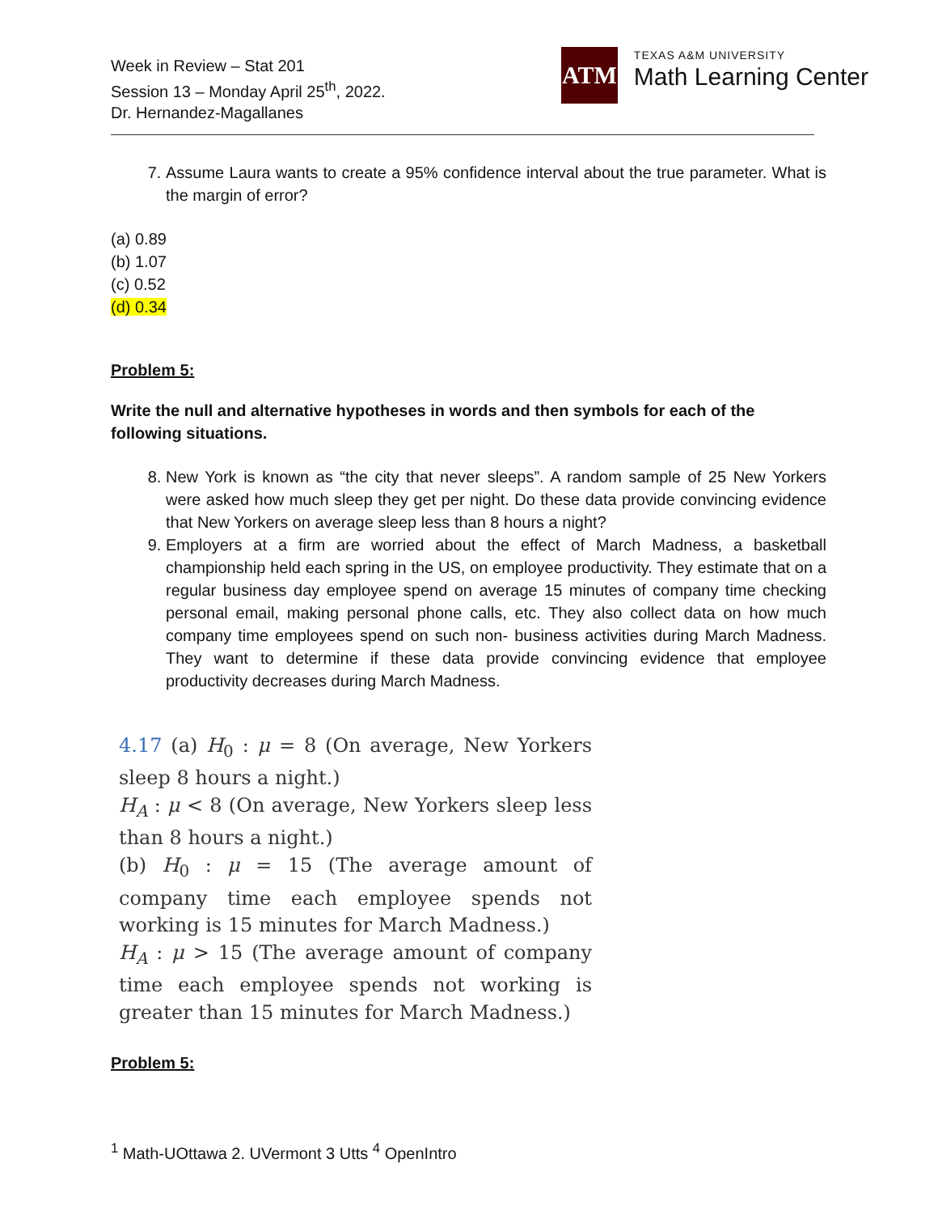Week in Review – Stat 201
Session 13 – Monday April 25<sup>th</sup>, 2022.
Dr. Hernandez-Magallanes
ATM
TEXAS A&M UNIVERSITY
Math Learning Center
7. Assume Laura wants to create a 95% confidence interval about the true parameter. What is the margin of error?
(a) 0.89
(b) 1.07
(c) 0.52
(d) 0.34
Problem 5:
Write the null and alternative hypotheses in words and then symbols for each of the following situations.
8. New York is known as “the city that never sleeps”. A random sample of 25 New Yorkers were asked how much sleep they get per night. Do these data provide convincing evidence that New Yorkers on average sleep less than 8 hours a night?
9. Employers at a firm are worried about the effect of March Madness, a basketball championship held each spring in the US, on employee productivity. They estimate that on a regular business day employee spend on average 15 minutes of company time checking personal email, making personal phone calls, etc. They also collect data on how much company time employees spend on such non- business activities during March Madness. They want to determine if these data provide convincing evidence that employee productivity decreases during March Madness.
4.17 (a) H<sub>0</sub> : μ = 8 (On average, New Yorkers sleep 8 hours a night.)
H<sub>A</sub> : μ < 8 (On average, New Yorkers sleep less than 8 hours a night.)
(b) H<sub>0</sub> : μ = 15 (The average amount of company time each employee spends not working is 15 minutes for March Madness.)
H<sub>A</sub> : μ > 15 (The average amount of company time each employee spends not working is greater than 15 minutes for March Madness.)
Problem 5:
<sup>1</sup> Math-UOttawa 2. UVermont 3 Utts <sup>4</sup> OpenIntro